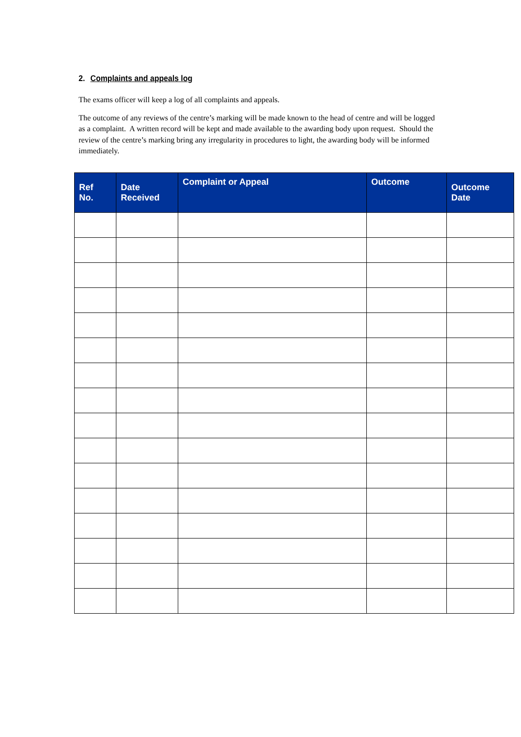2. Complaints and appeals log
The exams officer will keep a log of all complaints and appeals.
The outcome of any reviews of the centre’s marking will be made known to the head of centre and will be logged as a complaint. A written record will be kept and made available to the awarding body upon request. Should the review of the centre’s marking bring any irregularity in procedures to light, the awarding body will be informed immediately.
| Ref No. | Date Received | Complaint or Appeal | Outcome | Outcome Date |
| --- | --- | --- | --- | --- |